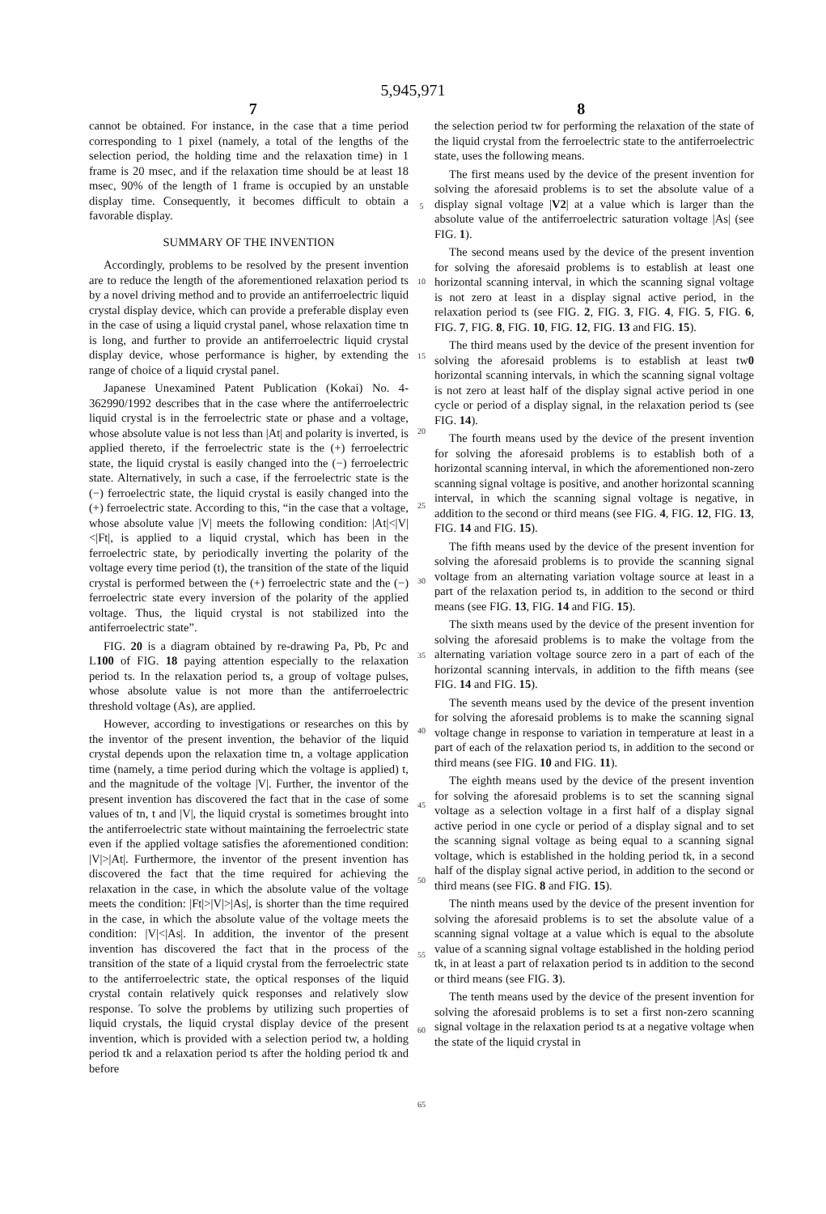5,945,971
7 8
cannot be obtained. For instance, in the case that a time period corresponding to 1 pixel (namely, a total of the lengths of the selection period, the holding time and the relaxation time) in 1 frame is 20 msec, and if the relaxation time should be at least 18 msec, 90% of the length of 1 frame is occupied by an unstable display time. Consequently, it becomes difficult to obtain a favorable display.
SUMMARY OF THE INVENTION
Accordingly, problems to be resolved by the present invention are to reduce the length of the aforementioned relaxation period ts by a novel driving method and to provide an antiferroelectric liquid crystal display device, which can provide a preferable display even in the case of using a liquid crystal panel, whose relaxation time tn is long, and further to provide an antiferroelectric liquid crystal display device, whose performance is higher, by extending the range of choice of a liquid crystal panel.
Japanese Unexamined Patent Publication (Kokai) No. 4-362990/1992 describes that in the case where the antiferroelectric liquid crystal is in the ferroelectric state or phase and a voltage, whose absolute value is not less than |At| and polarity is inverted, is applied thereto, if the ferroelectric state is the (+) ferroelectric state, the liquid crystal is easily changed into the (−) ferroelectric state. Alternatively, in such a case, if the ferroelectric state is the (−) ferroelectric state, the liquid crystal is easily changed into the (+) ferroelectric state. According to this, “in the case that a voltage, whose absolute value |V| meets the following condition: |At|<|V|<|Ft|, is applied to a liquid crystal, which has been in the ferroelectric state, by periodically inverting the polarity of the voltage every time period (t), the transition of the state of the liquid crystal is performed between the (+) ferroelectric state and the (−) ferroelectric state every inversion of the polarity of the applied voltage. Thus, the liquid crystal is not stabilized into the antiferroelectric state”.
FIG. 20 is a diagram obtained by re-drawing Pa, Pb, Pc and L100 of FIG. 18 paying attention especially to the relaxation period ts. In the relaxation period ts, a group of voltage pulses, whose absolute value is not more than the antiferroelectric threshold voltage (As), are applied.
However, according to investigations or researches on this by the inventor of the present invention, the behavior of the liquid crystal depends upon the relaxation time tn, a voltage application time (namely, a time period during which the voltage is applied) t, and the magnitude of the voltage |V|. Further, the inventor of the present invention has discovered the fact that in the case of some values of tn, t and |V|, the liquid crystal is sometimes brought into the antiferroelectric state without maintaining the ferroelectric state even if the applied voltage satisfies the aforementioned condition: |V|>|At|. Furthermore, the inventor of the present invention has discovered the fact that the time required for achieving the relaxation in the case, in which the absolute value of the voltage meets the condition: |Ft|>|V|>|As|, is shorter than the time required in the case, in which the absolute value of the voltage meets the condition: |V|<|As|. In addition, the inventor of the present invention has discovered the fact that in the process of the transition of the state of a liquid crystal from the ferroelectric state to the antiferroelectric state, the optical responses of the liquid crystal contain relatively quick responses and relatively slow response. To solve the problems by utilizing such properties of liquid crystals, the liquid crystal display device of the present invention, which is provided with a selection period tw, a holding period tk and a relaxation period ts after the holding period tk and before
5
10
15
20
25
30
35
40
45
50
55
60
65
the selection period tw for performing the relaxation of the state of the liquid crystal from the ferroelectric state to the antiferroelectric state, uses the following means.
The first means used by the device of the present invention for solving the aforesaid problems is to set the absolute value of a display signal voltage |V2| at a value which is larger than the absolute value of the antiferroelectric saturation voltage |As| (see FIG. 1).
The second means used by the device of the present invention for solving the aforesaid problems is to establish at least one horizontal scanning interval, in which the scanning signal voltage is not zero at least in a display signal active period, in the relaxation period ts (see FIG. 2, FIG. 3, FIG. 4, FIG. 5, FIG. 6, FIG. 7, FIG. 8, FIG. 10, FIG. 12, FIG. 13 and FIG. 15).
The third means used by the device of the present invention for solving the aforesaid problems is to establish at least tw0 horizontal scanning intervals, in which the scanning signal voltage is not zero at least half of the display signal active period in one cycle or period of a display signal, in the relaxation period ts (see FIG. 14).
The fourth means used by the device of the present invention for solving the aforesaid problems is to establish both of a horizontal scanning interval, in which the aforementioned non-zero scanning signal voltage is positive, and another horizontal scanning interval, in which the scanning signal voltage is negative, in addition to the second or third means (see FIG. 4, FIG. 12, FIG. 13, FIG. 14 and FIG. 15).
The fifth means used by the device of the present invention for solving the aforesaid problems is to provide the scanning signal voltage from an alternating variation voltage source at least in a part of the relaxation period ts, in addition to the second or third means (see FIG. 13, FIG. 14 and FIG. 15).
The sixth means used by the device of the present invention for solving the aforesaid problems is to make the voltage from the alternating variation voltage source zero in a part of each of the horizontal scanning intervals, in addition to the fifth means (see FIG. 14 and FIG. 15).
The seventh means used by the device of the present invention for solving the aforesaid problems is to make the scanning signal voltage change in response to variation in temperature at least in a part of each of the relaxation period ts, in addition to the second or third means (see FIG. 10 and FIG. 11).
The eighth means used by the device of the present invention for solving the aforesaid problems is to set the scanning signal voltage as a selection voltage in a first half of a display signal active period in one cycle or period of a display signal and to set the scanning signal voltage as being equal to a scanning signal voltage, which is established in the holding period tk, in a second half of the display signal active period, in addition to the second or third means (see FIG. 8 and FIG. 15).
The ninth means used by the device of the present invention for solving the aforesaid problems is to set the absolute value of a scanning signal voltage at a value which is equal to the absolute value of a scanning signal voltage established in the holding period tk, in at least a part of relaxation period ts in addition to the second or third means (see FIG. 3).
The tenth means used by the device of the present invention for solving the aforesaid problems is to set a first non-zero scanning signal voltage in the relaxation period ts at a negative voltage when the state of the liquid crystal in